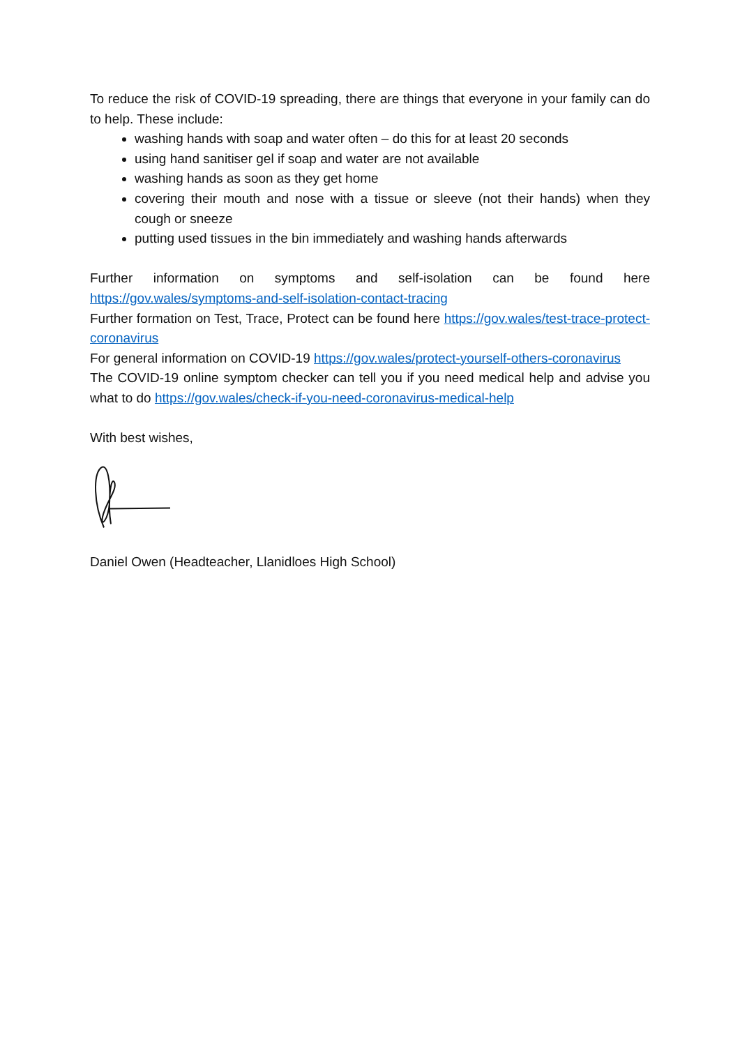To reduce the risk of COVID-19 spreading, there are things that everyone in your family can do to help. These include:
washing hands with soap and water often – do this for at least 20 seconds
using hand sanitiser gel if soap and water are not available
washing hands as soon as they get home
covering their mouth and nose with a tissue or sleeve (not their hands) when they cough or sneeze
putting used tissues in the bin immediately and washing hands afterwards
Further information on symptoms and self-isolation can be found here
https://gov.wales/symptoms-and-self-isolation-contact-tracing
Further formation on Test, Trace, Protect can be found here https://gov.wales/test-trace-protect-coronavirus
For general information on COVID-19 https://gov.wales/protect-yourself-others-coronavirus
The COVID-19 online symptom checker can tell you if you need medical help and advise you what to do https://gov.wales/check-if-you-need-coronavirus-medical-help
With best wishes,
Daniel Owen (Headteacher, Llanidloes High School)